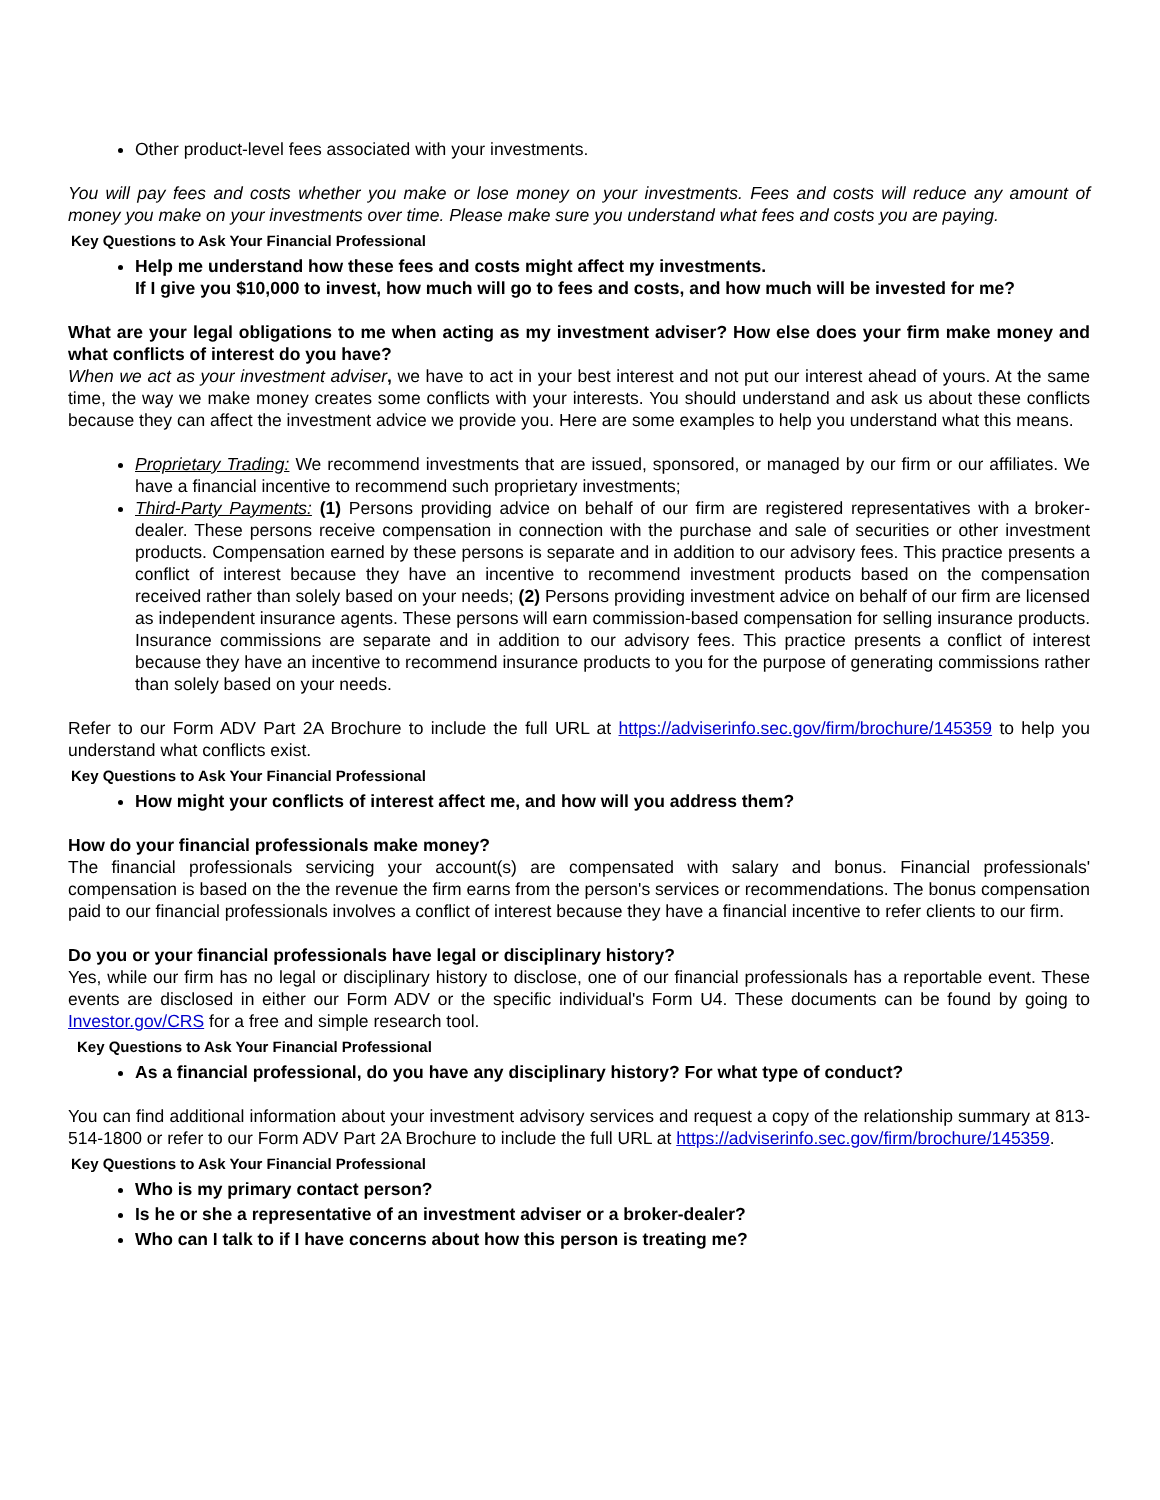Other product-level fees associated with your investments.
You will pay fees and costs whether you make or lose money on your investments. Fees and costs will reduce any amount of money you make on your investments over time. Please make sure you understand what fees and costs you are paying.
Key Questions to Ask Your Financial Professional
Help me understand how these fees and costs might affect my investments.
If I give you $10,000 to invest, how much will go to fees and costs, and how much will be invested for me?
What are your legal obligations to me when acting as my investment adviser? How else does your firm make money and what conflicts of interest do you have?
When we act as your investment adviser, we have to act in your best interest and not put our interest ahead of yours. At the same time, the way we make money creates some conflicts with your interests. You should understand and ask us about these conflicts because they can affect the investment advice we provide you. Here are some examples to help you understand what this means.
Proprietary Trading: We recommend investments that are issued, sponsored, or managed by our firm or our affiliates. We have a financial incentive to recommend such proprietary investments;
Third-Party Payments: (1) Persons providing advice on behalf of our firm are registered representatives with a broker-dealer. These persons receive compensation in connection with the purchase and sale of securities or other investment products. Compensation earned by these persons is separate and in addition to our advisory fees. This practice presents a conflict of interest because they have an incentive to recommend investment products based on the compensation received rather than solely based on your needs; (2) Persons providing investment advice on behalf of our firm are licensed as independent insurance agents. These persons will earn commission-based compensation for selling insurance products. Insurance commissions are separate and in addition to our advisory fees. This practice presents a conflict of interest because they have an incentive to recommend insurance products to you for the purpose of generating commissions rather than solely based on your needs.
Refer to our Form ADV Part 2A Brochure to include the full URL at https://adviserinfo.sec.gov/firm/brochure/145359 to help you understand what conflicts exist.
Key Questions to Ask Your Financial Professional
How might your conflicts of interest affect me, and how will you address them?
How do your financial professionals make money?
The financial professionals servicing your account(s) are compensated with salary and bonus. Financial professionals' compensation is based on the the revenue the firm earns from the person's services or recommendations. The bonus compensation paid to our financial professionals involves a conflict of interest because they have a financial incentive to refer clients to our firm.
Do you or your financial professionals have legal or disciplinary history?
Yes, while our firm has no legal or disciplinary history to disclose, one of our financial professionals has a reportable event. These events are disclosed in either our Form ADV or the specific individual's Form U4. These documents can be found by going to Investor.gov/CRS for a free and simple research tool.
Key Questions to Ask Your Financial Professional
As a financial professional, do you have any disciplinary history? For what type of conduct?
You can find additional information about your investment advisory services and request a copy of the relationship summary at 813-514-1800 or refer to our Form ADV Part 2A Brochure to include the full URL at https://adviserinfo.sec.gov/firm/brochure/145359.
Key Questions to Ask Your Financial Professional
Who is my primary contact person?
Is he or she a representative of an investment adviser or a broker-dealer?
Who can I talk to if I have concerns about how this person is treating me?